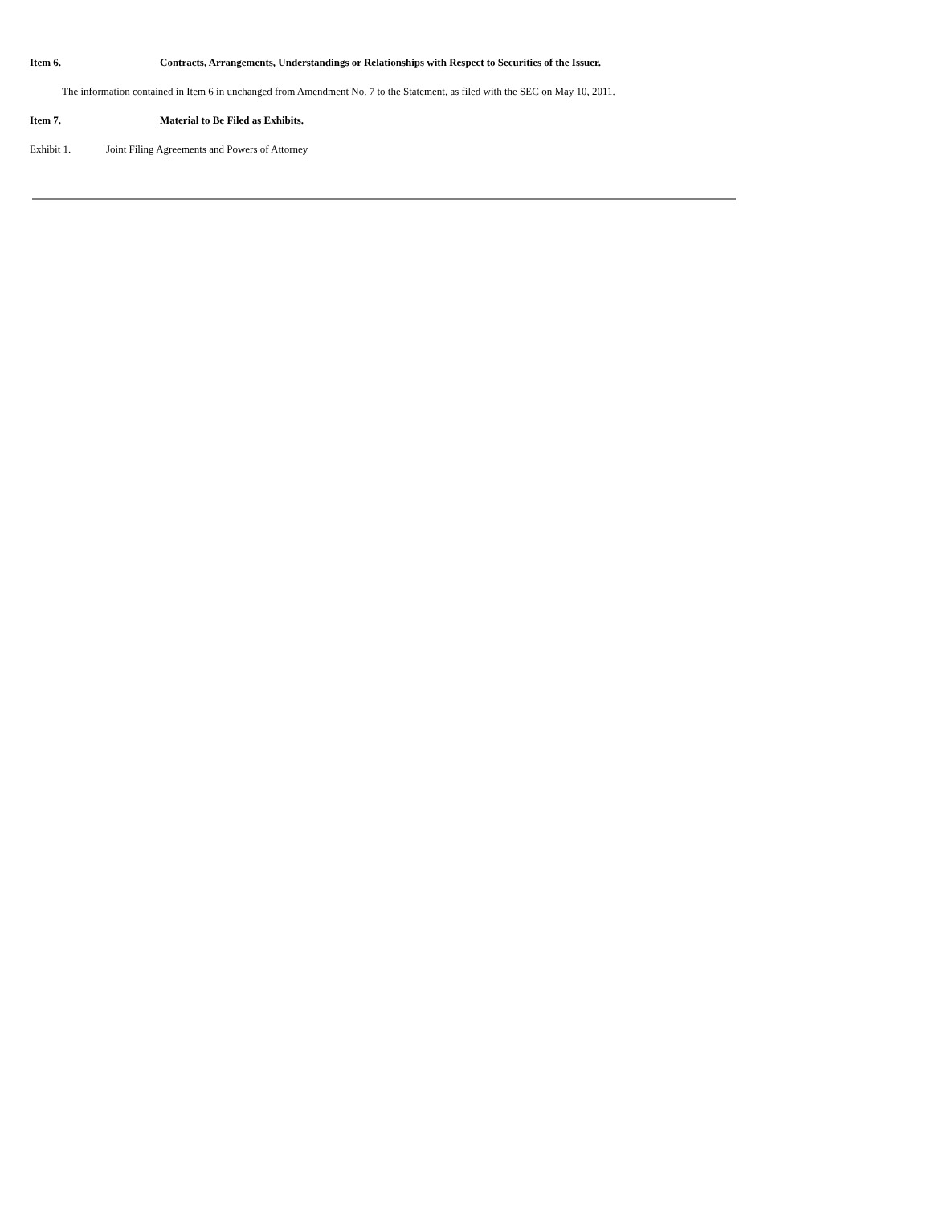Item 6. Contracts, Arrangements, Understandings or Relationships with Respect to Securities of the Issuer.
The information contained in Item 6 in unchanged from Amendment No. 7 to the Statement, as filed with the SEC on May 10, 2011.
Item 7. Material to Be Filed as Exhibits.
Exhibit 1. Joint Filing Agreements and Powers of Attorney